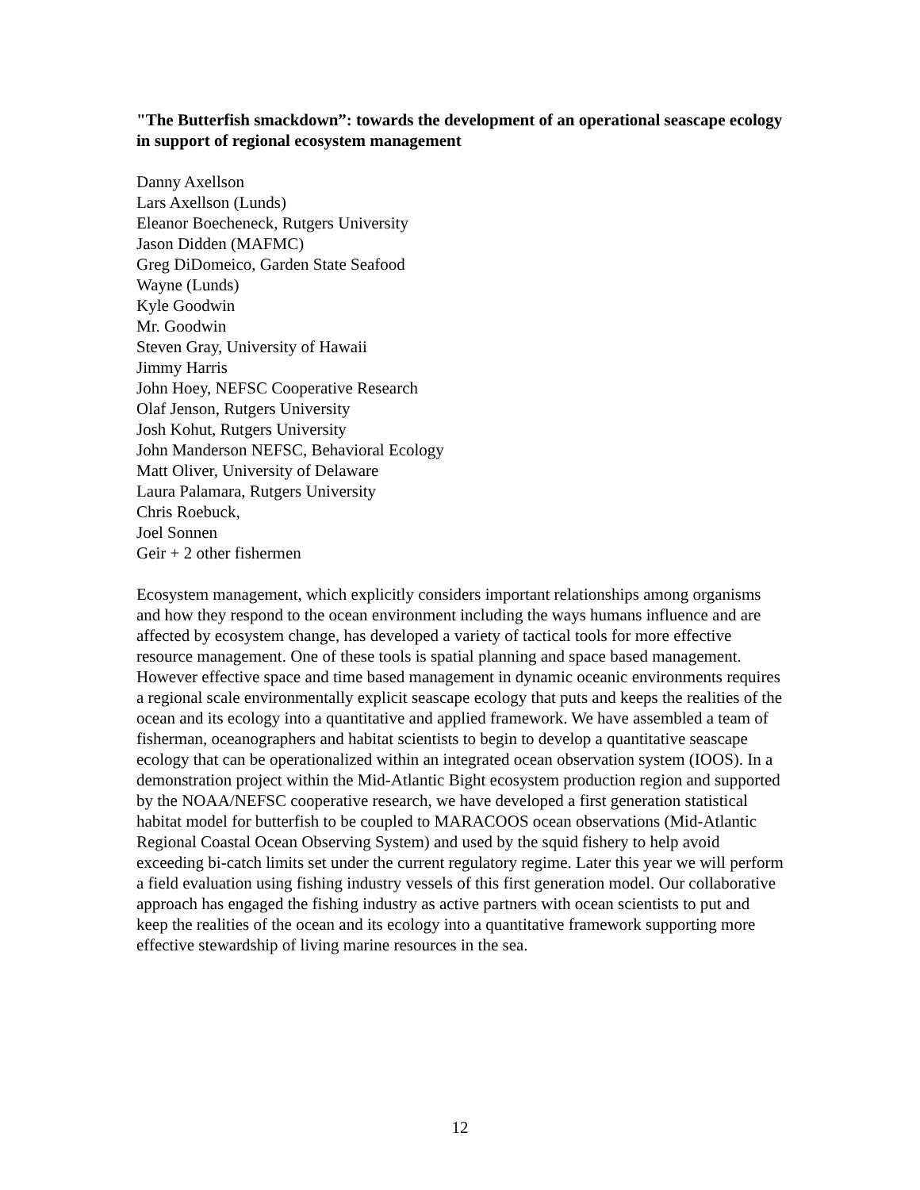"The Butterfish smackdown”: towards the development of an operational seascape ecology in support of regional ecosystem management
Danny Axellson
Lars Axellson (Lunds)
Eleanor Boecheneck, Rutgers University
Jason Didden (MAFMC)
Greg DiDomeico, Garden State Seafood
Wayne (Lunds)
Kyle Goodwin
Mr. Goodwin
Steven Gray, University of Hawaii
Jimmy Harris
John Hoey, NEFSC Cooperative Research
Olaf Jenson, Rutgers University
Josh Kohut, Rutgers University
John Manderson NEFSC, Behavioral Ecology
Matt Oliver, University of Delaware
Laura Palamara, Rutgers University
Chris Roebuck,
Joel Sonnen
Geir + 2 other fishermen
Ecosystem management, which explicitly considers important relationships among organisms and how they respond to the ocean environment including the ways humans influence and are affected by ecosystem change, has developed a variety of tactical tools for more effective resource management. One of these tools is spatial planning and space based management. However effective space and time based management in dynamic oceanic environments requires a regional scale environmentally explicit seascape ecology that puts and keeps the realities of the ocean and its ecology into a quantitative and applied framework. We have assembled a team of fisherman, oceanographers and habitat scientists to begin to develop a quantitative seascape ecology that can be operationalized within an integrated ocean observation system (IOOS). In a demonstration project within the Mid-Atlantic Bight ecosystem production region and supported by the NOAA/NEFSC cooperative research, we have developed a first generation statistical habitat model for butterfish to be coupled to MARACOOS ocean observations (Mid-Atlantic Regional Coastal Ocean Observing System) and used by the squid fishery to help avoid exceeding bi-catch limits set under the current regulatory regime. Later this year we will perform a field evaluation using fishing industry vessels of this first generation model. Our collaborative approach has engaged the fishing industry as active partners with ocean scientists to put and keep the realities of the ocean and its ecology into a quantitative framework supporting more effective stewardship of living marine resources in the sea.
12